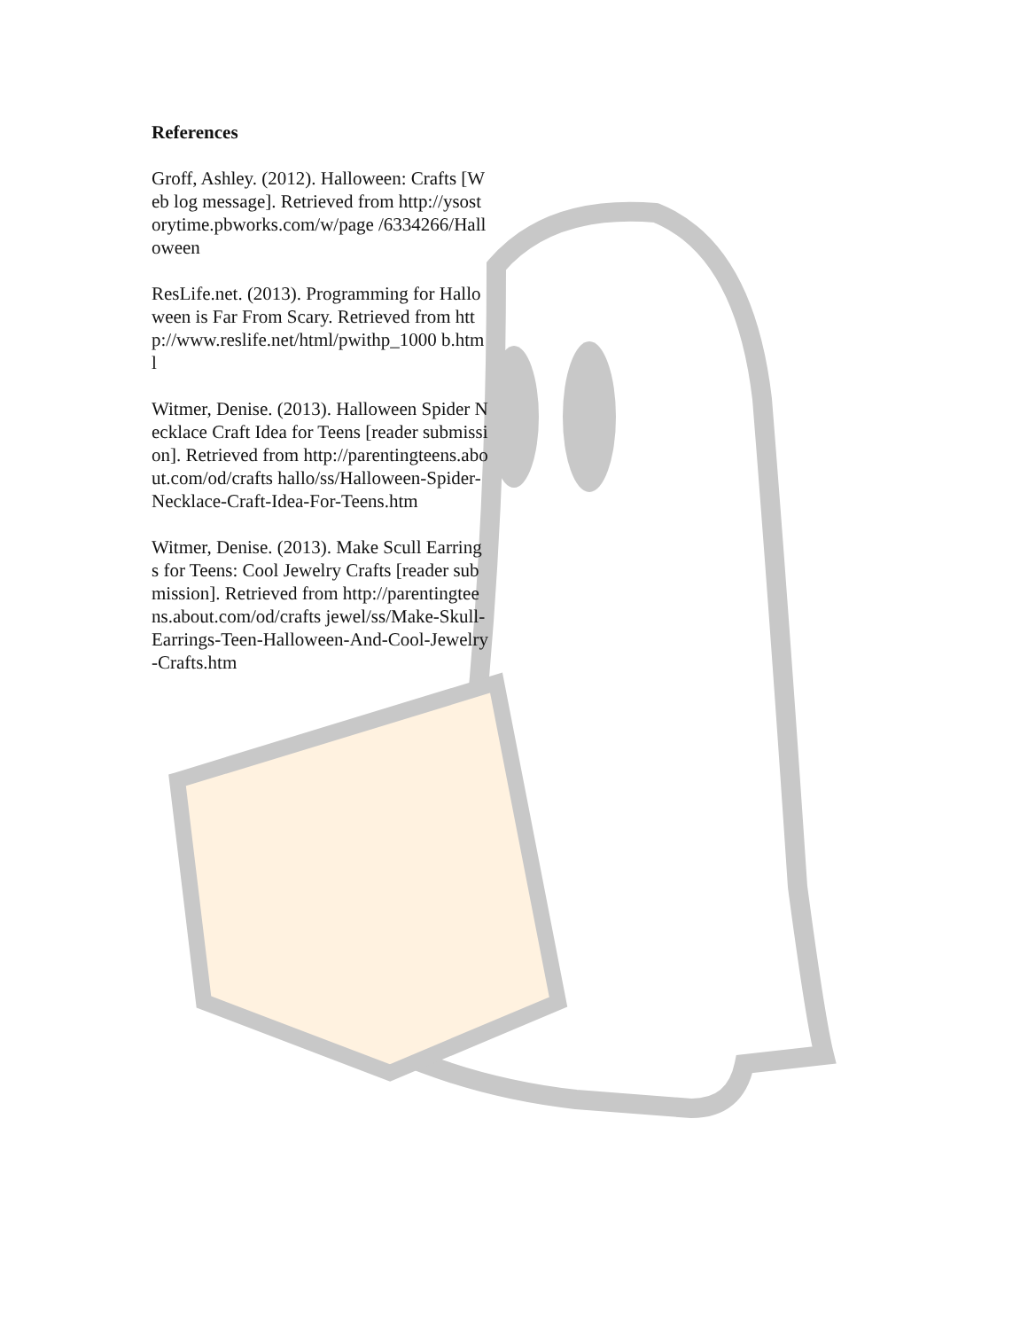References
Groff, Ashley. (2012). Halloween: Crafts [Web log message]. Retrieved from http://ysostorytime.pbworks.com/w/page /6334266/Halloween
ResLife.net. (2013). Programming for Halloween is Far From Scary. Retrieved from http://www.reslife.net/html/pwithp_1000 b.html
Witmer, Denise. (2013). Halloween Spider Necklace Craft Idea for Teens [reader submission]. Retrieved from http://parentingteens.about.com/od/crafts hallo/ss/Halloween-Spider-Necklace-Craft-Idea-For-Teens.htm
Witmer, Denise. (2013). Make Scull Earrings for Teens: Cool Jewelry Crafts [reader submission]. Retrieved from http://parentingteens.about.com/od/crafts jewel/ss/Make-Skull-Earrings-Teen-Halloween-And-Cool-Jewelry-Crafts.htm